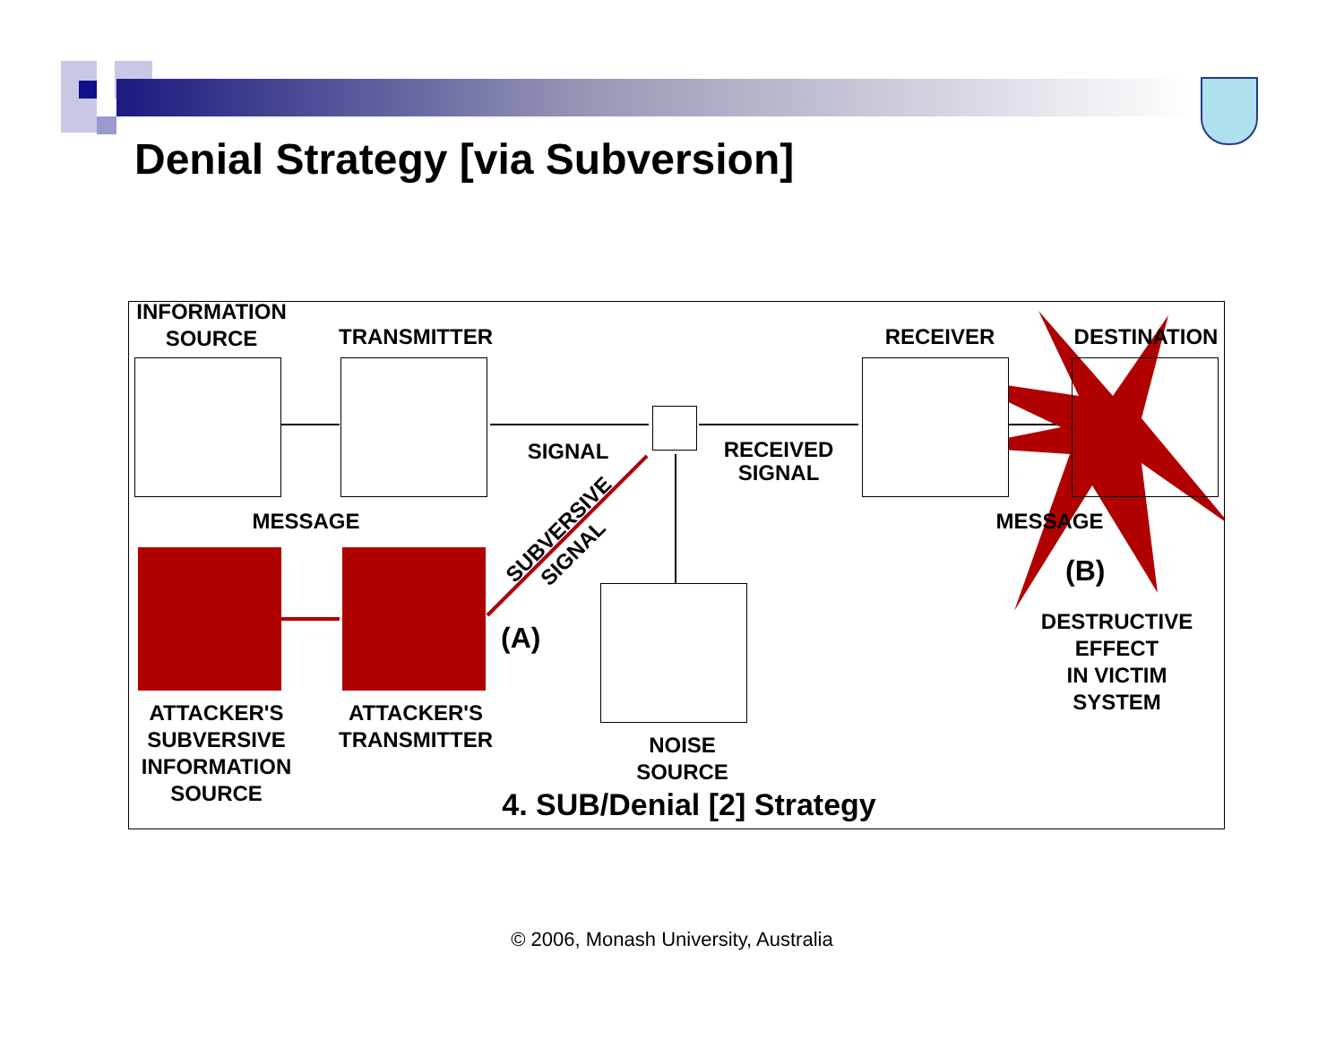Denial Strategy [via Subversion]
INFORMATION
SOURCE
TRANSMITTER RECEIVER DESTINATION
SIGNAL
RECEIVED
SIGNAL
MESSAGE MESSAGE
SUBVERSIVE SIGNAL
(A)
(B)
ATTACKER'S
SUBVERSIVE
INFORMATION
SOURCE
ATTACKER'S
TRANSMITTER
NOISE
SOURCE
DESTRUCTIVE
EFFECT
IN VICTIM
SYSTEM
4. SUB/Denial [2] Strategy
© 2006, Monash University, Australia